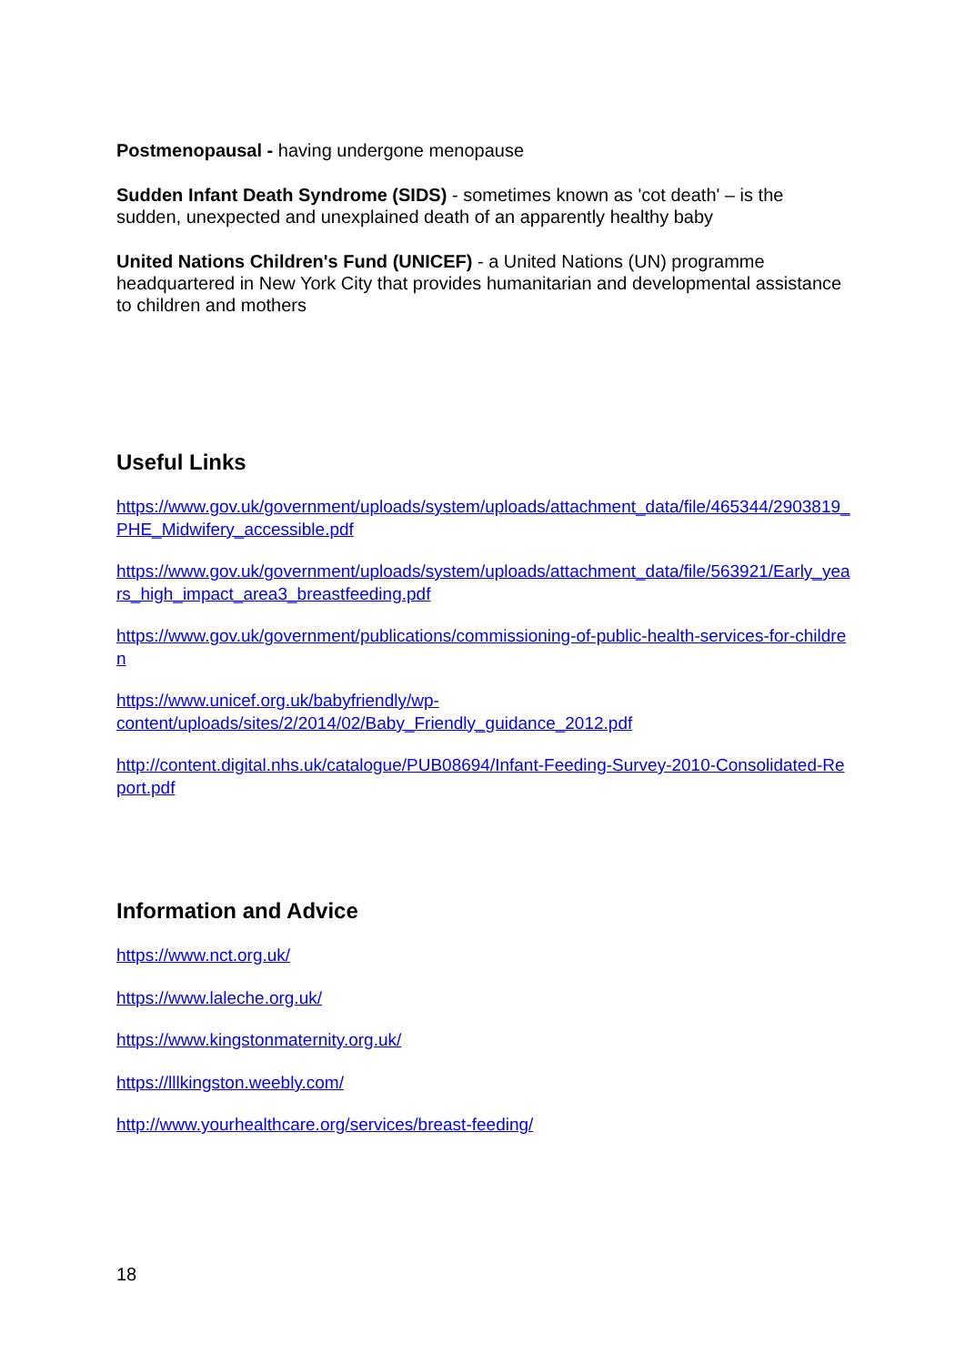Postmenopausal - having undergone menopause
Sudden Infant Death Syndrome (SIDS) - sometimes known as 'cot death' – is the sudden, unexpected and unexplained death of an apparently healthy baby
United Nations Children's Fund (UNICEF) - a United Nations (UN) programme headquartered in New York City that provides humanitarian and developmental assistance to children and mothers
Useful Links
https://www.gov.uk/government/uploads/system/uploads/attachment_data/file/465344/2903819_PHE_Midwifery_accessible.pdf
https://www.gov.uk/government/uploads/system/uploads/attachment_data/file/563921/Early_years_high_impact_area3_breastfeeding.pdf
https://www.gov.uk/government/publications/commissioning-of-public-health-services-for-children
https://www.unicef.org.uk/babyfriendly/wp-
content/uploads/sites/2/2014/02/Baby_Friendly_guidance_2012.pdf
http://content.digital.nhs.uk/catalogue/PUB08694/Infant-Feeding-Survey-2010-Consolidated-Report.pdf
Information and Advice
https://www.nct.org.uk/
https://www.laleche.org.uk/
https://www.kingstonmaternity.org.uk/
https://lllkingston.weebly.com/
http://www.yourhealthcare.org/services/breast-feeding/
18